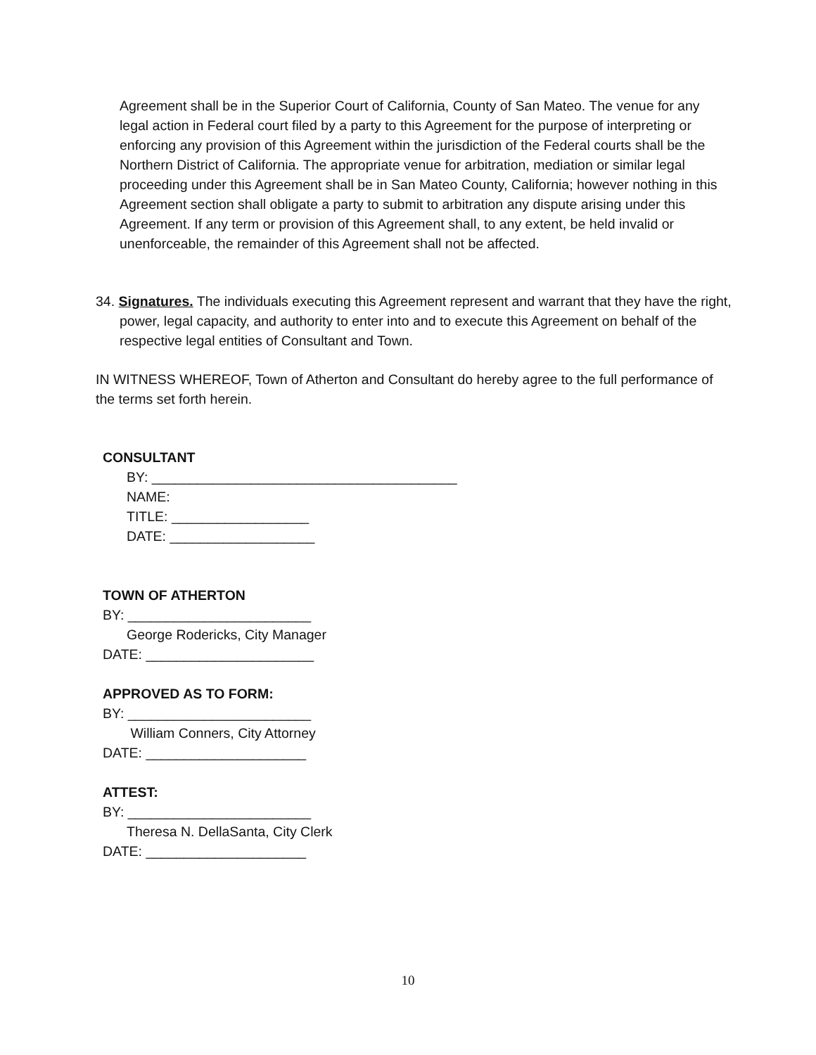Agreement shall be in the Superior Court of California, County of San Mateo. The venue for any legal action in Federal court filed by a party to this Agreement for the purpose of interpreting or enforcing any provision of this Agreement within the jurisdiction of the Federal courts shall be the Northern District of California. The appropriate venue for arbitration, mediation or similar legal proceeding under this Agreement shall be in San Mateo County, California; however nothing in this Agreement section shall obligate a party to submit to arbitration any dispute arising under this Agreement. If any term or provision of this Agreement shall, to any extent, be held invalid or unenforceable, the remainder of this Agreement shall not be affected.
34. Signatures. The individuals executing this Agreement represent and warrant that they have the right, power, legal capacity, and authority to enter into and to execute this Agreement on behalf of the respective legal entities of Consultant and Town.
IN WITNESS WHEREOF, Town of Atherton and Consultant do hereby agree to the full performance of the terms set forth herein.
CONSULTANT
BY: ________________________________________
NAME:
TITLE: __________________
DATE: ___________________
TOWN OF ATHERTON
BY: ________________________
George Rodericks, City Manager
DATE: ______________________
APPROVED AS TO FORM:
BY: ________________________
William Conners, City Attorney
DATE: _____________________
ATTEST:
BY: ________________________
Theresa N. DellaSanta, City Clerk
DATE: _____________________
10